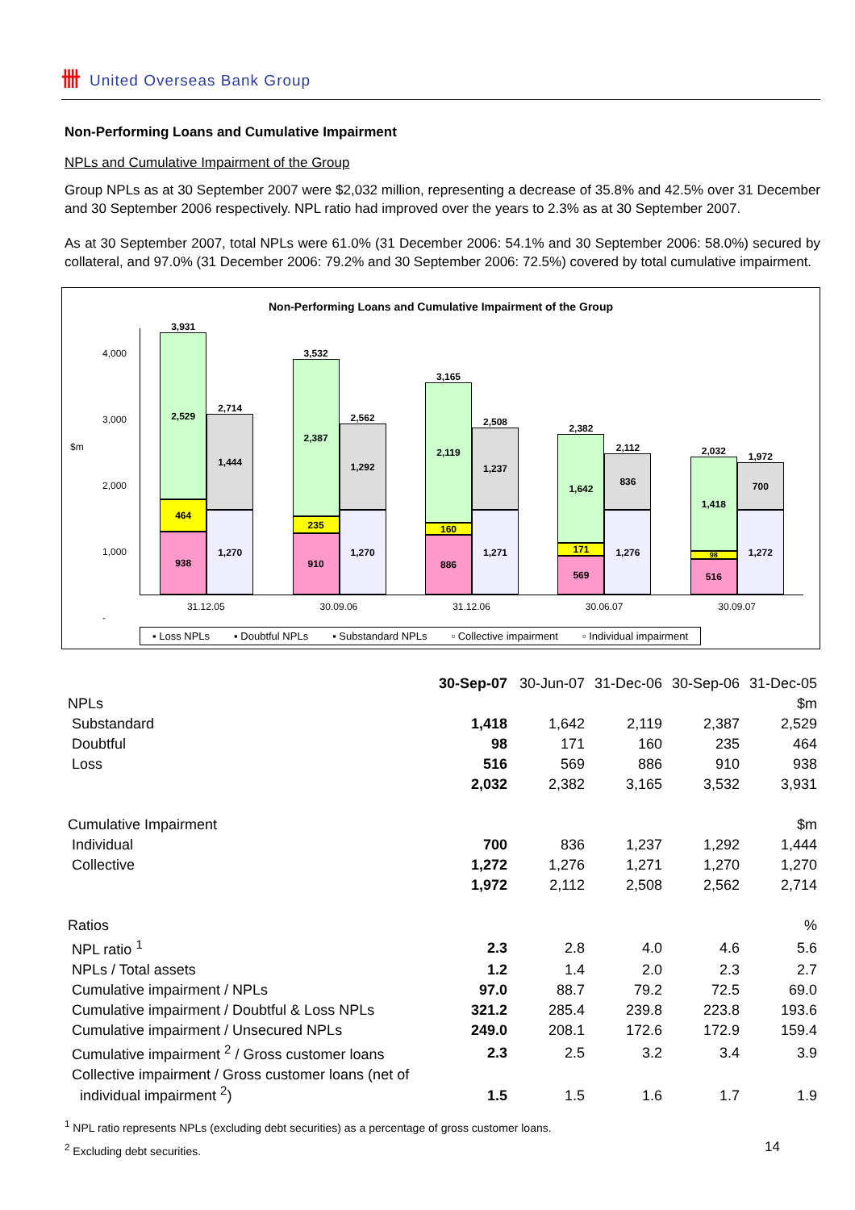卌 United Overseas Bank Group
Non-Performing Loans and Cumulative Impairment
NPLs and Cumulative Impairment of the Group
Group NPLs as at 30 September 2007 were $2,032 million, representing a decrease of 35.8% and 42.5% over 31 December and 30 September 2006 respectively. NPL ratio had improved over the years to 2.3% as at 30 September 2007.
As at 30 September 2007, total NPLs were 61.0% (31 December 2006: 54.1% and 30 September 2006: 58.0%) secured by collateral, and 97.0% (31 December 2006: 79.2% and 30 September 2006: 72.5%) covered by total cumulative impairment.
Non-Performing Loans and Cumulative Impairment of the Group
$m
4,000
3,000
2,000
1,000
-
3,931
2,529
464
938
2,714
1,444
1,270
3,532
2,387
235
910
2,562
1,292
1,270
3,165
2,119
160
886
2,508
1,237
1,271
2,382
1,642
171
569
2,112
836
1,276
2,032
1,418
98
516
1,972
700
1,272
31.12.05 30.09.06 31.12.06 30.06.07 30.09.07
▪ Loss NPLs ▪ Doubtful NPLs ▪ Substandard NPLs ▫ Collective impairment ▫ Individual impairment
| | 30-Sep-07 | 30-Jun-07 | 31-Dec-06 | 30-Sep-06 | 31-Dec-05 |
| NPLs | | | | | $m |
| Substandard | 1,418 | 1,642 | 2,119 | 2,387 | 2,529 |
| Doubtful | 98 | 171 | 160 | 235 | 464 |
| Loss | 516 | 569 | 886 | 910 | 938 |
| | 2,032 | 2,382 | 3,165 | 3,532 | 3,931 |
| Cumulative Impairment | | | | | $m |
| Individual | 700 | 836 | 1,237 | 1,292 | 1,444 |
| Collective | 1,272 | 1,276 | 1,271 | 1,270 | 1,270 |
| | 1,972 | 2,112 | 2,508 | 2,562 | 2,714 |
| Ratios | | | | | % |
| NPL ratio <sup>1</sup> | 2.3 | 2.8 | 4.0 | 4.6 | 5.6 |
| NPLs / Total assets | 1.2 | 1.4 | 2.0 | 2.3 | 2.7 |
| Cumulative impairment / NPLs | 97.0 | 88.7 | 79.2 | 72.5 | 69.0 |
| Cumulative impairment / Doubtful & Loss NPLs | 321.2 | 285.4 | 239.8 | 223.8 | 193.6 |
| Cumulative impairment / Unsecured NPLs | 249.0 | 208.1 | 172.6 | 172.9 | 159.4 |
| Cumulative impairment <sup>2</sup> / Gross customer loans | 2.3 | 2.5 | 3.2 | 3.4 | 3.9 |
| Collective impairment / Gross customer loans (net of individual impairment <sup>2</sup>) | 1.5 | 1.5 | 1.6 | 1.7 | 1.9 |
<sup>1</sup> NPL ratio represents NPLs (excluding debt securities) as a percentage of gross customer loans.
<sup>2</sup> Excluding debt securities. 14